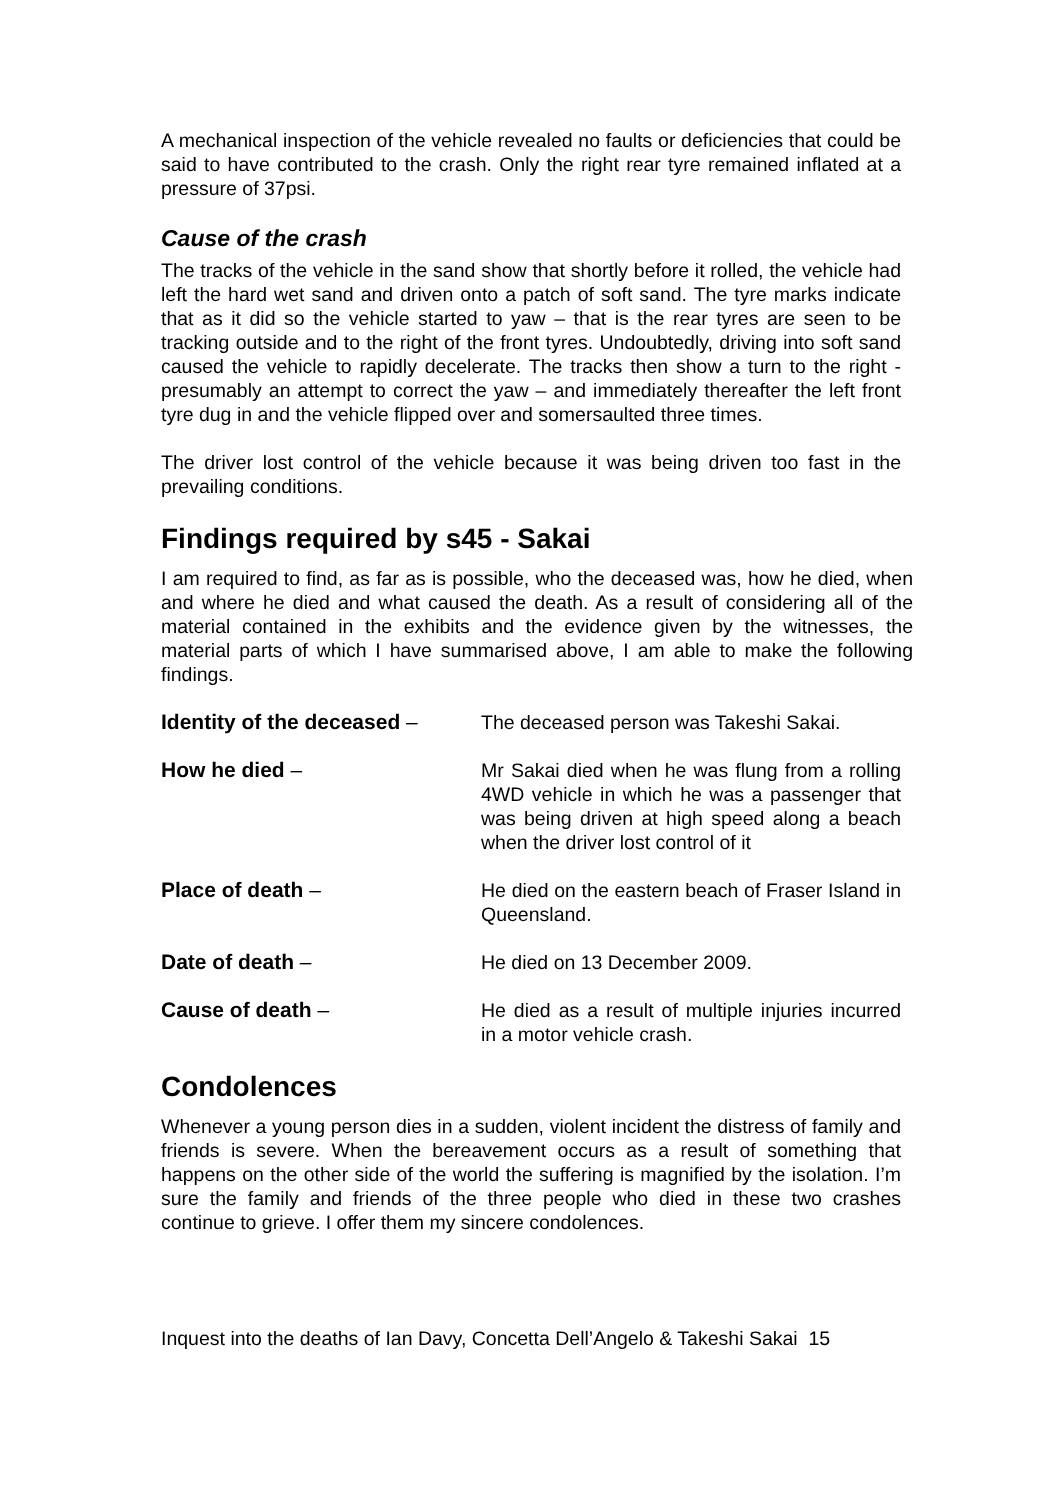A mechanical inspection of the vehicle revealed no faults or deficiencies that could be said to have contributed to the crash. Only the right rear tyre remained inflated at a pressure of 37psi.
Cause of the crash
The tracks of the vehicle in the sand show that shortly before it rolled, the vehicle had left the hard wet sand and driven onto a patch of soft sand. The tyre marks indicate that as it did so the vehicle started to yaw – that is the rear tyres are seen to be tracking outside and to the right of the front tyres. Undoubtedly, driving into soft sand caused the vehicle to rapidly decelerate. The tracks then show a turn to the right - presumably an attempt to correct the yaw – and immediately thereafter the left front tyre dug in and the vehicle flipped over and somersaulted three times.
The driver lost control of the vehicle because it was being driven too fast in the prevailing conditions.
Findings required by s45 - Sakai
I am required to find, as far as is possible, who the deceased was, how he died, when and where he died and what caused the death. As a result of considering all of the material contained in the exhibits and the evidence given by the witnesses, the material parts of which I have summarised above, I am able to make the following findings.
Identity of the deceased –
The deceased person was Takeshi Sakai.
How he died – Mr Sakai died when he was flung from a rolling 4WD vehicle in which he was a passenger that was being driven at high speed along a beach when the driver lost control of it
Place of death – He died on the eastern beach of Fraser Island in Queensland.
Date of death – He died on 13 December 2009.
Cause of death – He died as a result of multiple injuries incurred in a motor vehicle crash.
Condolences
Whenever a young person dies in a sudden, violent incident the distress of family and friends is severe. When the bereavement occurs as a result of something that happens on the other side of the world the suffering is magnified by the isolation. I’m sure the family and friends of the three people who died in these two crashes continue to grieve. I offer them my sincere condolences.
Inquest into the deaths of Ian Davy, Concetta Dell’Angelo & Takeshi Sakai 15